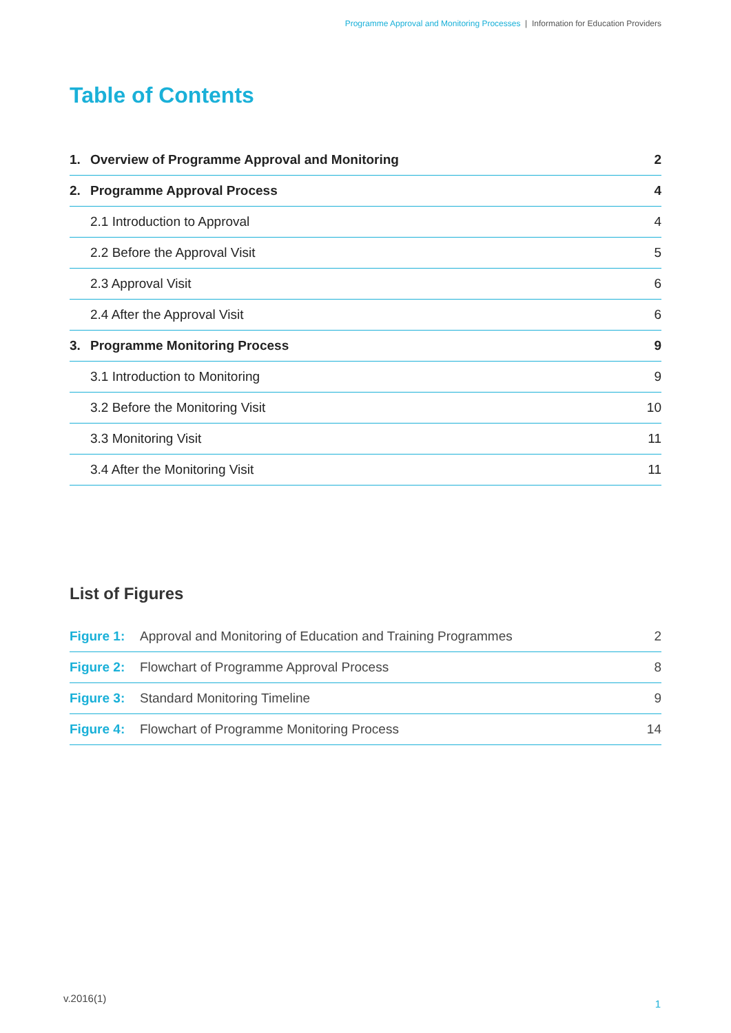Programme Approval and Monitoring Processes | Information for Education Providers
Table of Contents
| 1. | Overview of Programme Approval and Monitoring | 2 |
| 2. | Programme Approval Process | 4 |
| | 2.1 Introduction to Approval | 4 |
| | 2.2 Before the Approval Visit | 5 |
| | 2.3 Approval Visit | 6 |
| | 2.4 After the Approval Visit | 6 |
| 3. | Programme Monitoring Process | 9 |
| | 3.1 Introduction to Monitoring | 9 |
| | 3.2 Before the Monitoring Visit | 10 |
| | 3.3 Monitoring Visit | 11 |
| | 3.4 After the Monitoring Visit | 11 |
List of Figures
| Figure 1: | Approval and Monitoring of Education and Training Programmes | 2 |
| Figure 2: | Flowchart of Programme Approval Process | 8 |
| Figure 3: | Standard Monitoring Timeline | 9 |
| Figure 4: | Flowchart of Programme Monitoring Process | 14 |
v.2016(1) 1